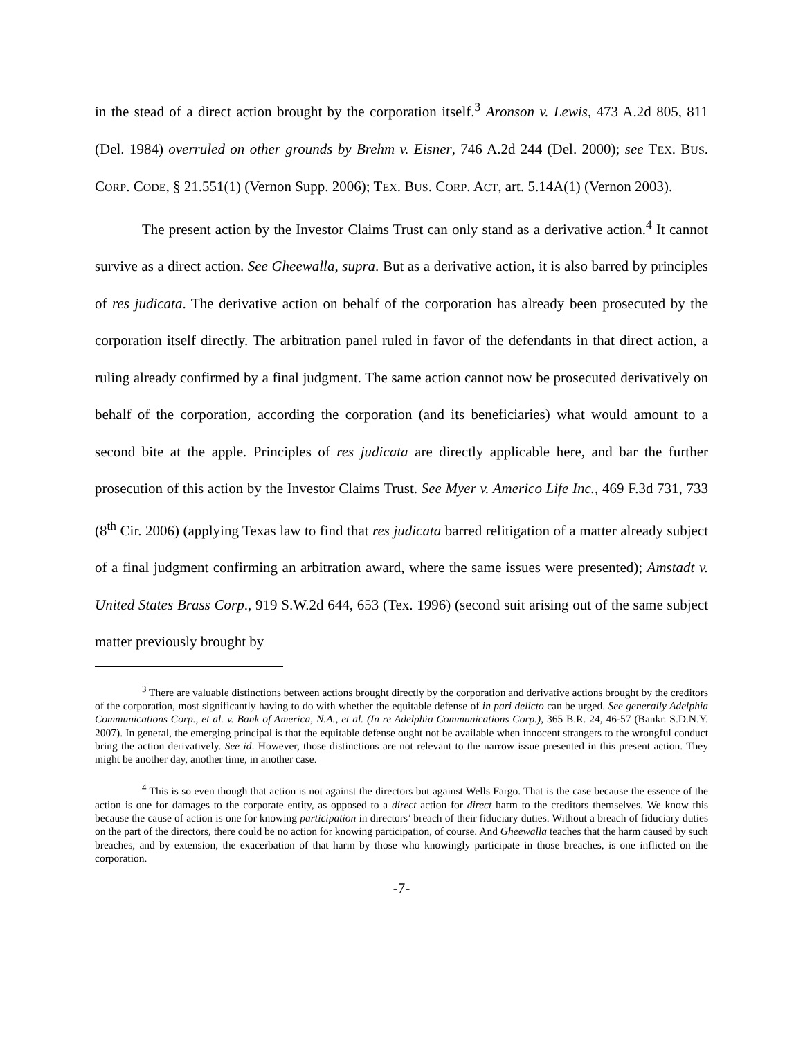in the stead of a direct action brought by the corporation itself.<sup>3</sup> Aronson v. Lewis, 473 A.2d 805, 811 (Del. 1984) overruled on other grounds by Brehm v. Eisner, 746 A.2d 244 (Del. 2000); see TEX. BUS. CORP. CODE, § 21.551(1) (Vernon Supp. 2006); TEX. BUS. CORP. ACT, art. 5.14A(1) (Vernon 2003).
The present action by the Investor Claims Trust can only stand as a derivative action.<sup>4</sup> It cannot survive as a direct action. See Gheewalla, supra. But as a derivative action, it is also barred by principles of res judicata. The derivative action on behalf of the corporation has already been prosecuted by the corporation itself directly. The arbitration panel ruled in favor of the defendants in that direct action, a ruling already confirmed by a final judgment. The same action cannot now be prosecuted derivatively on behalf of the corporation, according the corporation (and its beneficiaries) what would amount to a second bite at the apple. Principles of res judicata are directly applicable here, and bar the further prosecution of this action by the Investor Claims Trust. See Myer v. Americo Life Inc., 469 F.3d 731, 733 (8<sup>th</sup> Cir. 2006) (applying Texas law to find that res judicata barred relitigation of a matter already subject of a final judgment confirming an arbitration award, where the same issues were presented); Amstadt v. United States Brass Corp., 919 S.W.2d 644, 653 (Tex. 1996) (second suit arising out of the same subject matter previously brought by
<sup>3</sup> There are valuable distinctions between actions brought directly by the corporation and derivative actions brought by the creditors of the corporation, most significantly having to do with whether the equitable defense of in pari delicto can be urged. See generally Adelphia Communications Corp., et al. v. Bank of America, N.A., et al. (In re Adelphia Communications Corp.), 365 B.R. 24, 46-57 (Bankr. S.D.N.Y. 2007). In general, the emerging principal is that the equitable defense ought not be available when innocent strangers to the wrongful conduct bring the action derivatively. See id. However, those distinctions are not relevant to the narrow issue presented in this present action. They might be another day, another time, in another case.
<sup>4</sup> This is so even though that action is not against the directors but against Wells Fargo. That is the case because the essence of the action is one for damages to the corporate entity, as opposed to a direct action for direct harm to the creditors themselves. We know this because the cause of action is one for knowing participation in directors’ breach of their fiduciary duties. Without a breach of fiduciary duties on the part of the directors, there could be no action for knowing participation, of course. And Gheewalla teaches that the harm caused by such breaches, and by extension, the exacerbation of that harm by those who knowingly participate in those breaches, is one inflicted on the corporation.
-7-